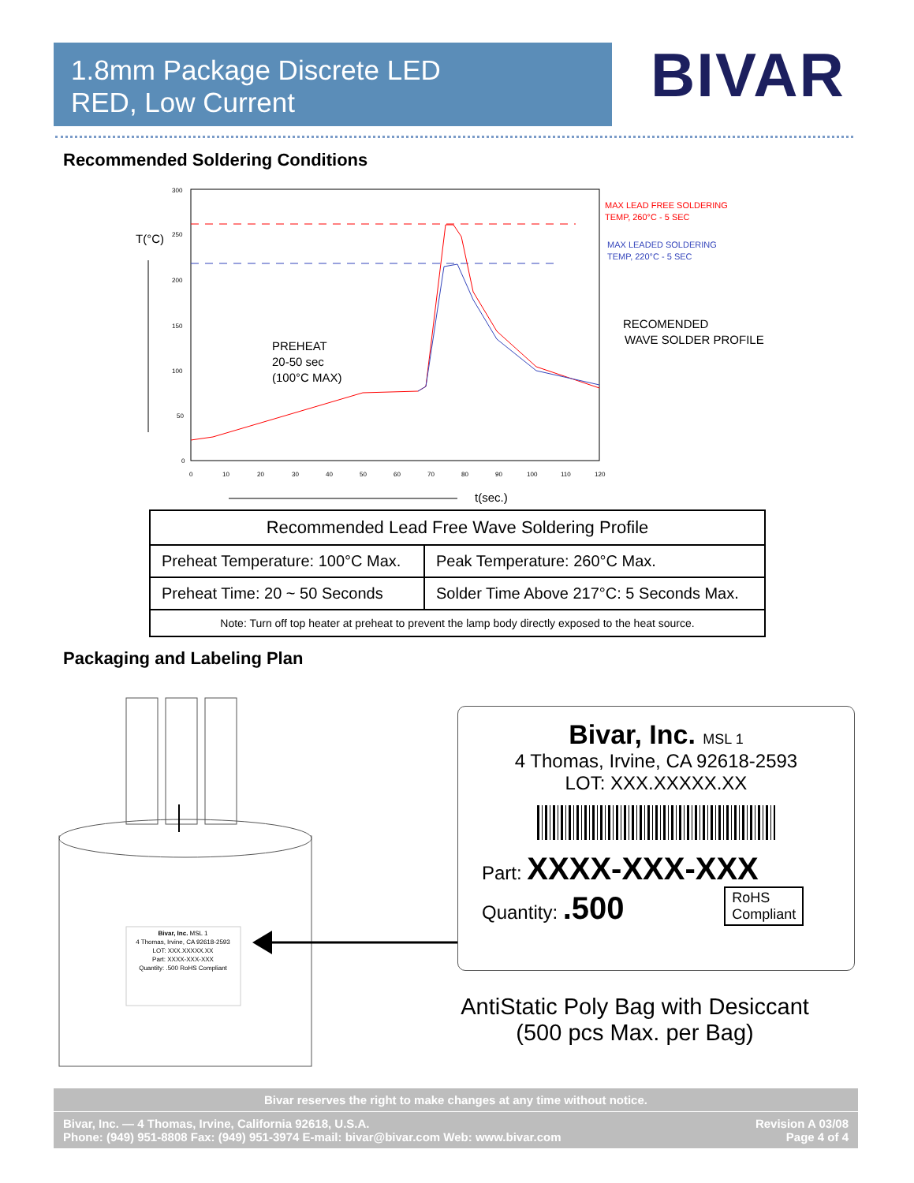1.8mm Package Discrete LED
RED, Low Current
BIVAR
Recommended Soldering Conditions
T(°C)
300
250
200
150
100
50
0
0
10
20
30
40
50
60
70
80
90
100
110
120
PREHEAT
20-50 sec
(100°C MAX)
t(sec.)
MAX LEAD FREE SOLDERING
TEMP, 260°C - 5 SEC
MAX LEADED SOLDERING
TEMP, 220°C - 5 SEC
RECOMENDED
WAVE SOLDER PROFILE
| Recommended Lead Free Wave Soldering Profile | |
| --- | --- |
| Preheat Temperature: 100°C Max. | Peak Temperature: 260°C Max. |
| Preheat Time: 20 ~ 50 Seconds | Solder Time Above 217°C: 5 Seconds Max. |
| Note: Turn off top heater at preheat to prevent the lamp body directly exposed to the heat source. | |
Packaging and Labeling Plan
Bivar, Inc. MSL 1
4 Thomas, Irvine, CA 92618-2593
LOT: XXX.XXXXX.XX
Part: XXXX-XXX-XXX
Quantity: .500 RoHS Compliant
Bivar, Inc. MSL 1
4 Thomas, Irvine, CA 92618-2593
LOT: XXX.XXXXX.XX
Part: XXXX-XXX-XXX
Quantity: .500 RoHS
Compliant
AntiStatic Poly Bag with Desiccant
(500 pcs Max. per Bag)
Bivar reserves the right to make changes at any time without notice.
Bivar, Inc. — 4 Thomas, Irvine, California 92618, U.S.A.
Phone: (949) 951-8808 Fax: (949) 951-3974 E-mail: bivar@bivar.com Web: www.bivar.com Revision A 03/08
Page 4 of 4